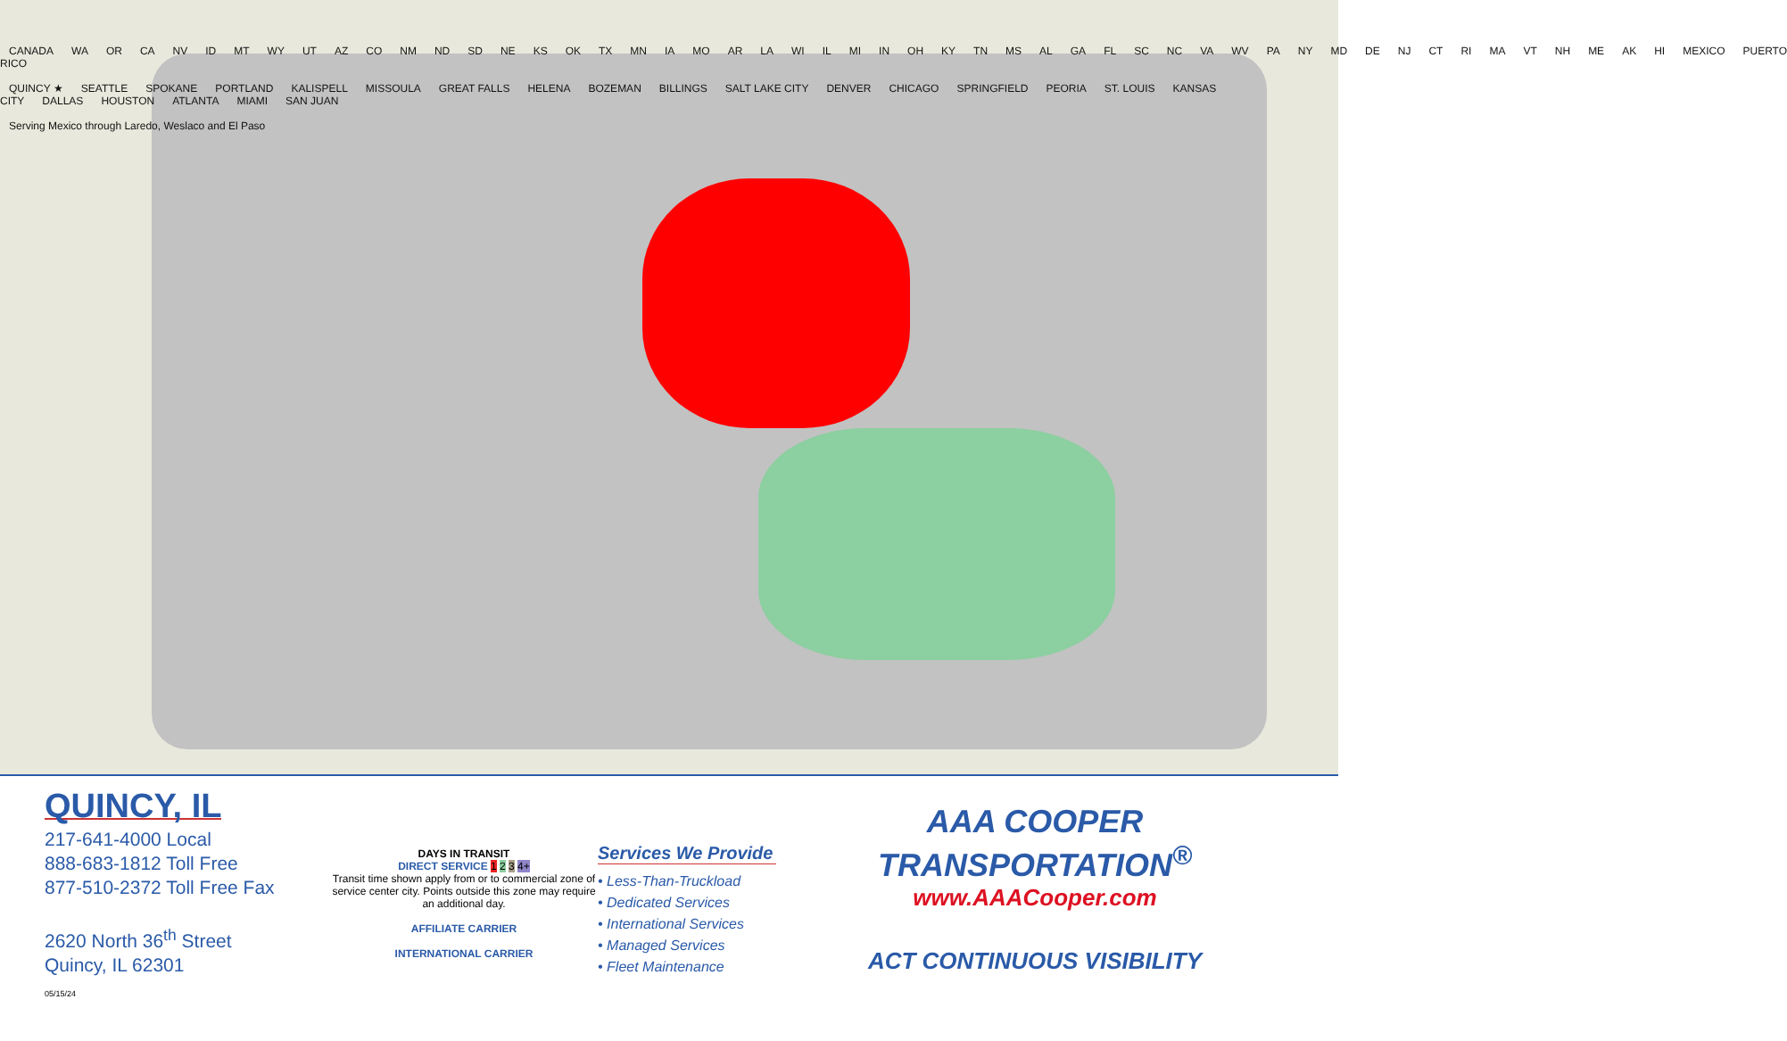CANADA WA OR CA NV ID MT WY UT AZ CO NM ND SD NE KS OK TX MN IA MO AR LA WI IL MI IN OH KY TN MS AL GA FL SC NC VA WV PA NY MD DE NJ CT RI MA VT NH ME AK HI MEXICO PUERTO RICO
QUINCY ★ SEATTLE SPOKANE PORTLAND KALISPELL MISSOULA GREAT FALLS HELENA BOZEMAN BILLINGS SALT LAKE CITY DENVER CHICAGO SPRINGFIELD PEORIA ST. LOUIS KANSAS CITY DALLAS HOUSTON ATLANTA MIAMI SAN JUAN
Serving Mexico through Laredo, Weslaco and El Paso
QUINCY, IL
217-641-4000 Local
888-683-1812 Toll Free
877-510-2372 Toll Free Fax
2620 North 36<sup>th</sup> Street
Quincy, IL 62301
DAYS IN TRANSIT
DIRECT SERVICE 1 2 3 4+
Transit time shown apply from or to commercial zone of service center city. Points outside this zone may require an additional day.
AFFILIATE CARRIER
INTERNATIONAL CARRIER
Services We Provide
• Less-Than-Truckload
• Dedicated Services
• International Services
• Managed Services
• Fleet Maintenance
AAA COOPER TRANSPORTATION<sup>®</sup>
www.AAACooper.com
ACT CONTINUOUS VISIBILITY
05/15/24